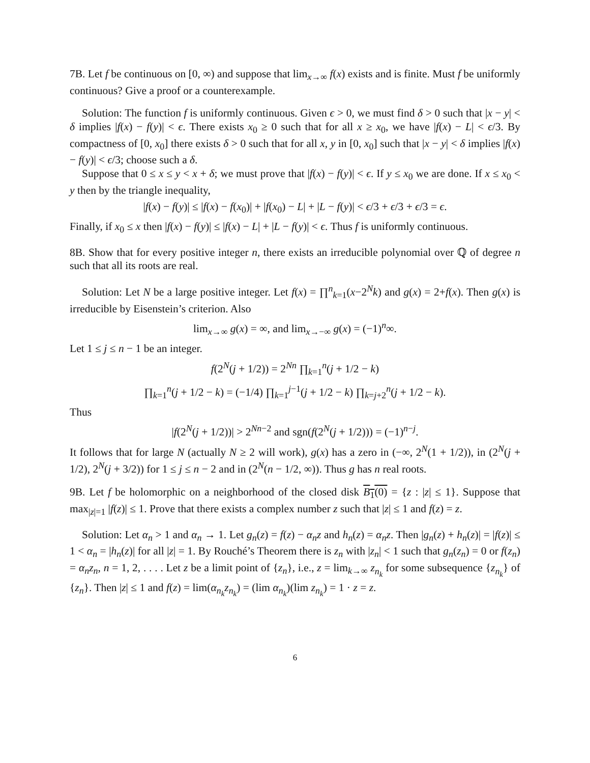7B. Let f be continuous on [0, ∞) and suppose that lim<sub>x→∞</sub> f(x) exists and is finite. Must f be uniformly continuous? Give a proof or a counterexample.
Solution: The function f is uniformly continuous. Given ϵ > 0, we must find δ > 0 such that |x − y| < δ implies |f(x) − f(y)| < ϵ. There exists x<sub>0</sub> ≥ 0 such that for all x ≥ x<sub>0</sub>, we have |f(x) − L| < ϵ/3. By compactness of [0, x<sub>0</sub>] there exists δ > 0 such that for all x, y in [0, x<sub>0</sub>] such that |x − y| < δ implies |f(x) − f(y)| < ϵ/3; choose such a δ.
Suppose that 0 ≤ x ≤ y < x + δ; we must prove that |f(x) − f(y)| < ϵ. If y ≤ x<sub>0</sub> we are done. If x ≤ x<sub>0</sub> < y then by the triangle inequality,
|f(x) − f(y)| ≤ |f(x) − f(x<sub>0</sub>)| + |f(x<sub>0</sub>) − L| + |L − f(y)| < ϵ/3 + ϵ/3 + ϵ/3 = ϵ.
Finally, if x<sub>0</sub> ≤ x then |f(x) − f(y)| ≤ |f(x) − L| + |L − f(y)| < ϵ. Thus f is uniformly continuous.
8B. Show that for every positive integer n, there exists an irreducible polynomial over ℚ of degree n such that all its roots are real.
Solution: Let N be a large positive integer. Let f(x) = ∏<sup>n</sup><sub>k=1</sub>(x−2<sup>N</sup>k) and g(x) = 2+f(x). Then g(x) is irreducible by Eisenstein’s criterion. Also
lim<sub>x→∞</sub> g(x) = ∞, and lim<sub>x→−∞</sub> g(x) = (−1)<sup>n</sup>∞.
Let 1 ≤ j ≤ n − 1 be an integer.
f(2<sup>N</sup>(j + 1/2)) = 2<sup>Nn</sup> ∏<sub>k=1</sub><sup>n</sup>(j + 1/2 − k)
∏<sub>k=1</sub><sup>n</sup>(j + 1/2 − k) = (−1/4) ∏<sub>k=1</sub><sup>j−1</sup>(j + 1/2 − k) ∏<sub>k=j+2</sub><sup>n</sup>(j + 1/2 − k).
Thus
|f(2<sup>N</sup>(j + 1/2))| > 2<sup>Nn−2</sup> and sgn(f(2<sup>N</sup>(j + 1/2))) = (−1)<sup>n−j</sup>.
It follows that for large N (actually N ≥ 2 will work), g(x) has a zero in (−∞, 2<sup>N</sup>(1 + 1/2)), in (2<sup>N</sup>(j + 1/2), 2<sup>N</sup>(j + 3/2)) for 1 ≤ j ≤ n − 2 and in (2<sup>N</sup>(n − 1/2, ∞)). Thus g has n real roots.
9B. Let f be holomorphic on a neighborhood of the closed disk B<sub>1</sub>(0) = {z : |z| ≤ 1}. Suppose that max<sub>|z|=1</sub> |f(z)| ≤ 1. Prove that there exists a complex number z such that |z| ≤ 1 and f(z) = z.
Solution: Let α<sub>n</sub> > 1 and α<sub>n</sub> → 1. Let g<sub>n</sub>(z) = f(z) − α<sub>n</sub>z and h<sub>n</sub>(z) = α<sub>n</sub>z. Then |g<sub>n</sub>(z) + h<sub>n</sub>(z)| = |f(z)| ≤ 1 < α<sub>n</sub> = |h<sub>n</sub>(z)| for all |z| = 1. By Rouché’s Theorem there is z<sub>n</sub> with |z<sub>n</sub>| < 1 such that g<sub>n</sub>(z<sub>n</sub>) = 0 or f(z<sub>n</sub>) = α<sub>n</sub>z<sub>n</sub>, n = 1, 2, . . . . Let z be a limit point of {z<sub>n</sub>}, i.e., z = lim<sub>k→∞</sub> z<sub>n<sub>k</sub></sub> for some subsequence {z<sub>n<sub>k</sub></sub>} of {z<sub>n</sub>}. Then |z| ≤ 1 and f(z) = lim(α<sub>n<sub>k</sub></sub>z<sub>n<sub>k</sub></sub>) = (lim α<sub>n<sub>k</sub></sub>)(lim z<sub>n<sub>k</sub></sub>) = 1 · z = z.
6